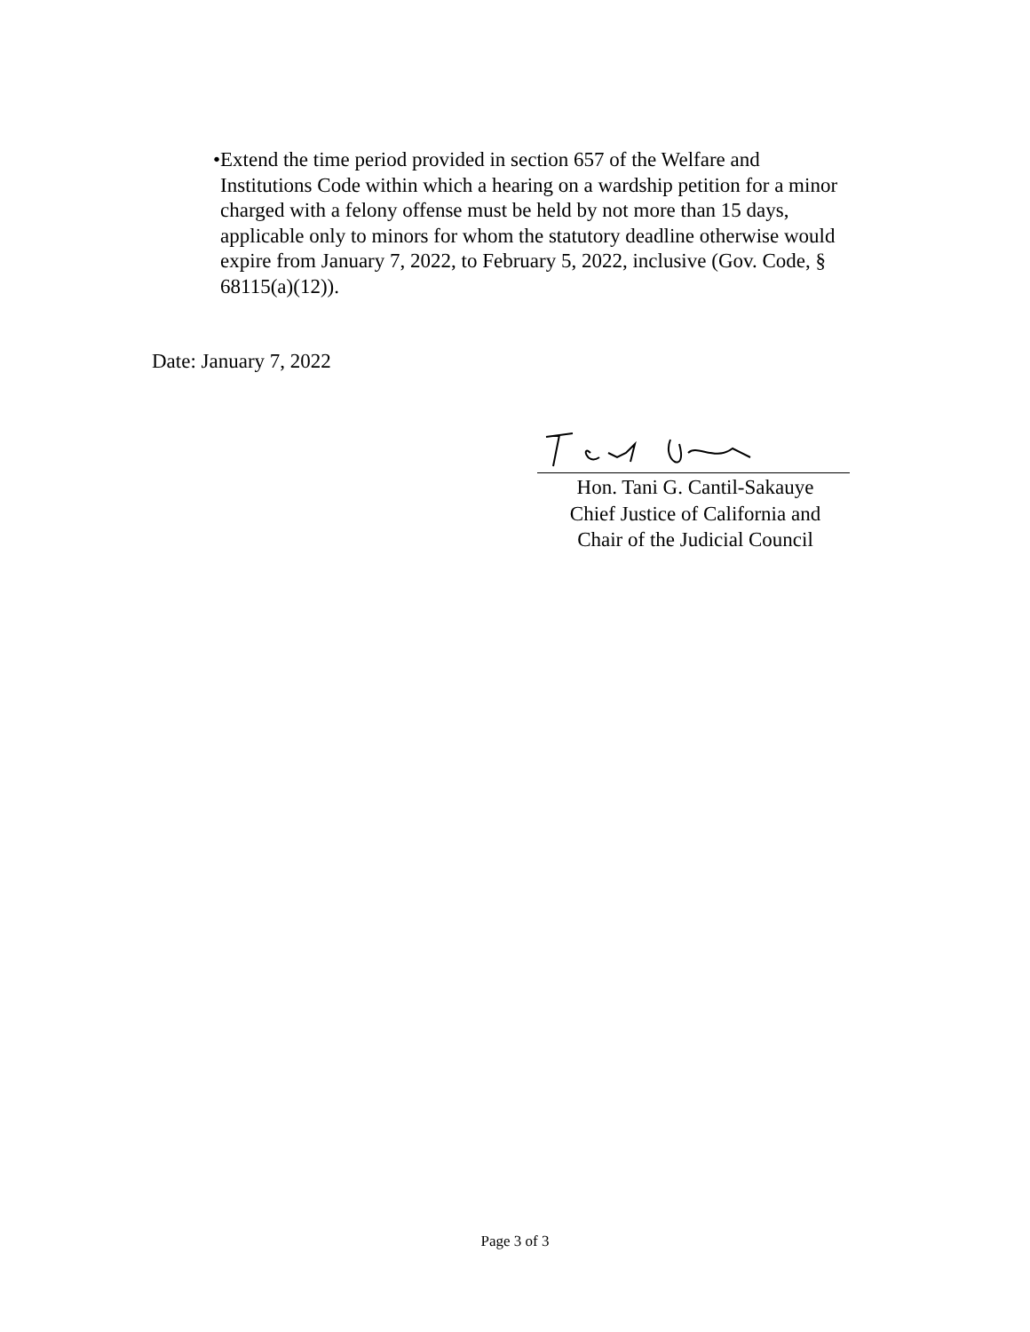• Extend the time period provided in section 657 of the Welfare and Institutions Code within which a hearing on a wardship petition for a minor charged with a felony offense must be held by not more than 15 days, applicable only to minors for whom the statutory deadline otherwise would expire from January 7, 2022, to February 5, 2022, inclusive (Gov. Code, § 68115(a)(12)).
Date: January 7, 2022
Hon. Tani G. Cantil-Sakauye
Chief Justice of California and
Chair of the Judicial Council
Page 3 of 3